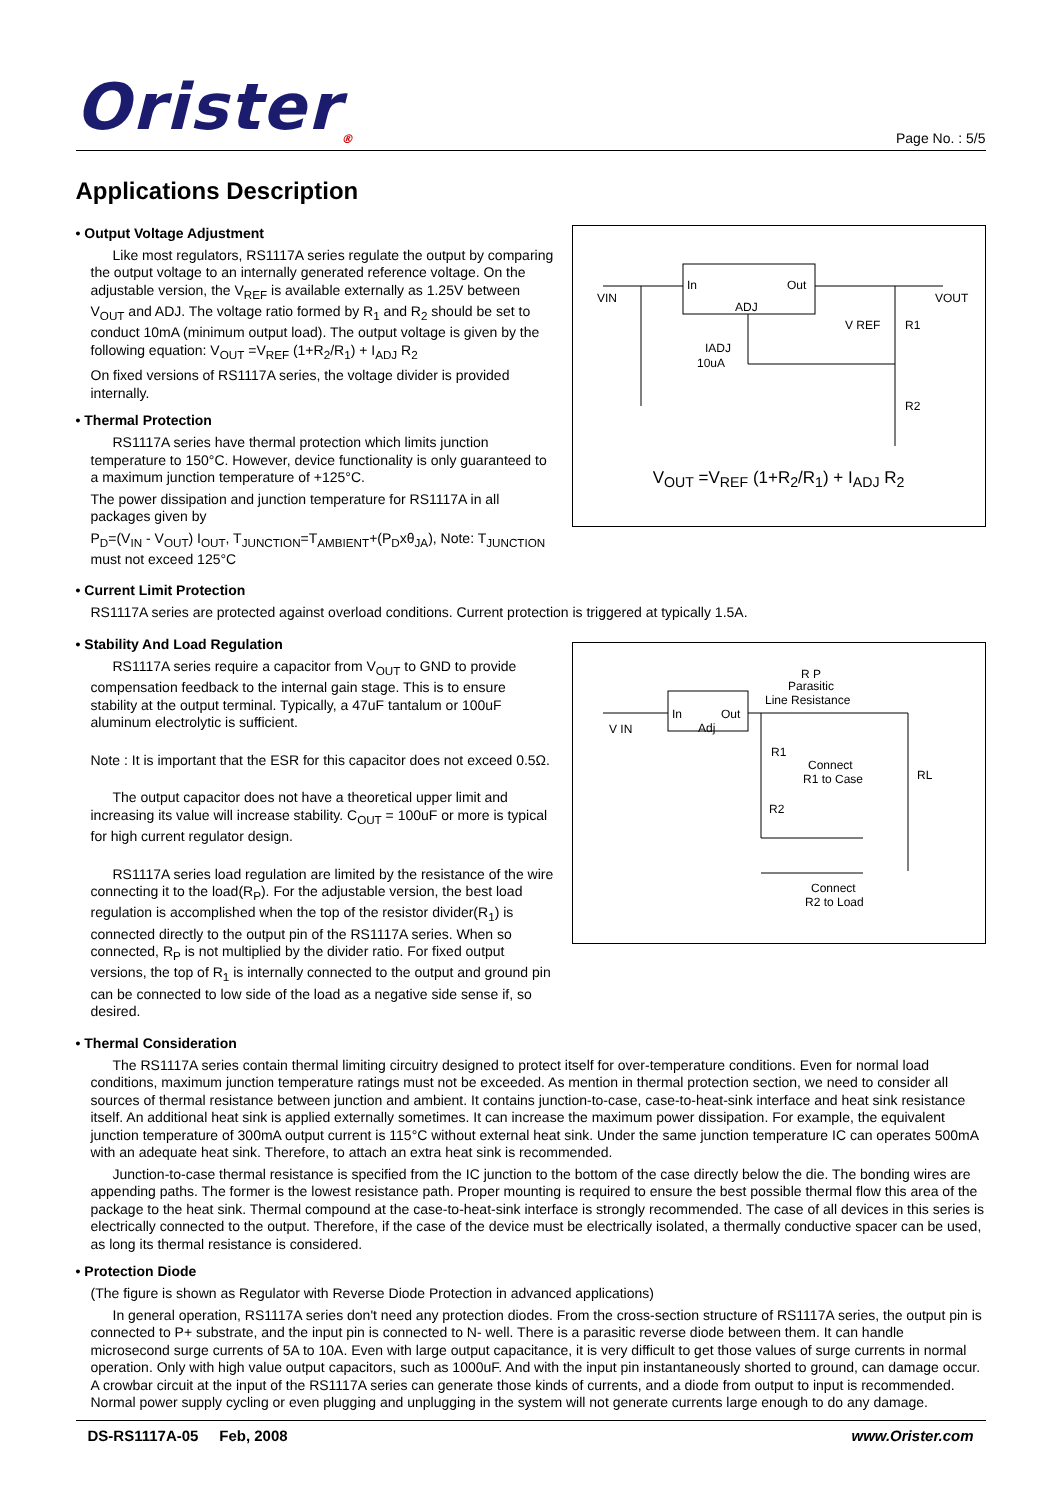Orister<sub>®</sub> Page No. : 5/5
Applications Description
• Output Voltage Adjustment
Like most regulators, RS1117A series regulate the output by comparing the output voltage to an internally generated reference voltage. On the adjustable version, the V<sub>REF</sub> is available externally as 1.25V between V<sub>OUT</sub> and ADJ. The voltage ratio formed by R<sub>1</sub> and R<sub>2</sub> should be set to conduct 10mA (minimum output load). The output voltage is given by the following equation: V<sub>OUT</sub> =V<sub>REF</sub> (1+R<sub>2</sub>/R<sub>1</sub>) + I<sub>ADJ</sub> R<sub>2</sub>
On fixed versions of RS1117A series, the voltage divider is provided internally.
• Thermal Protection
RS1117A series have thermal protection which limits junction temperature to 150°C. However, device functionality is only guaranteed to a maximum junction temperature of +125°C.
The power dissipation and junction temperature for RS1117A in all packages given by
P<sub>D</sub>=(V<sub>IN</sub> - V<sub>OUT</sub>) I<sub>OUT</sub>, T<sub>JUNCTION</sub>=T<sub>AMBIENT</sub>+(P<sub>D</sub>xθ<sub>JA</sub>), Note: T<sub>JUNCTION</sub> must not exceed 125°C
VIN
VOUT
In
Out
ADJ
V REF
R1
R2
IADJ
10uA
V<sub>OUT</sub> =V<sub>REF</sub> (1+R<sub>2</sub>/R<sub>1</sub>) + I<sub>ADJ</sub> R<sub>2</sub>
• Current Limit Protection
RS1117A series are protected against overload conditions. Current protection is triggered at typically 1.5A.
• Stability And Load Regulation
RS1117A series require a capacitor from V<sub>OUT</sub> to GND to provide compensation feedback to the internal gain stage. This is to ensure stability at the output terminal. Typically, a 47uF tantalum or 100uF aluminum electrolytic is sufficient.
Note : It is important that the ESR for this capacitor does not exceed 0.5Ω.
The output capacitor does not have a theoretical upper limit and increasing its value will increase stability. C<sub>OUT</sub> = 100uF or more is typical for high current regulator design.
RS1117A series load regulation are limited by the resistance of the wire connecting it to the load(R<sub>P</sub>). For the adjustable version, the best load regulation is accomplished when the top of the resistor divider(R<sub>1</sub>) is connected directly to the output pin of the RS1117A series. When so connected, R<sub>P</sub> is not multiplied by the divider ratio. For fixed output versions, the top of R<sub>1</sub> is internally connected to the output and ground pin can be connected to low side of the load as a negative side sense if, so desired.
R P
Parasitic
Line Resistance
V IN
In
Out
Adj
R1
Connect
R1 to Case
RL
R2
Connect
R2 to Load
• Thermal Consideration
The RS1117A series contain thermal limiting circuitry designed to protect itself for over-temperature conditions. Even for normal load conditions, maximum junction temperature ratings must not be exceeded. As mention in thermal protection section, we need to consider all sources of thermal resistance between junction and ambient. It contains junction-to-case, case-to-heat-sink interface and heat sink resistance itself. An additional heat sink is applied externally sometimes. It can increase the maximum power dissipation. For example, the equivalent junction temperature of 300mA output current is 115°C without external heat sink. Under the same junction temperature IC can operates 500mA with an adequate heat sink. Therefore, to attach an extra heat sink is recommended.
Junction-to-case thermal resistance is specified from the IC junction to the bottom of the case directly below the die. The bonding wires are appending paths. The former is the lowest resistance path. Proper mounting is required to ensure the best possible thermal flow this area of the package to the heat sink. Thermal compound at the case-to-heat-sink interface is strongly recommended. The case of all devices in this series is electrically connected to the output. Therefore, if the case of the device must be electrically isolated, a thermally conductive spacer can be used, as long its thermal resistance is considered.
• Protection Diode
(The figure is shown as Regulator with Reverse Diode Protection in advanced applications)
In general operation, RS1117A series don't need any protection diodes. From the cross-section structure of RS1117A series, the output pin is connected to P+ substrate, and the input pin is connected to N- well. There is a parasitic reverse diode between them. It can handle microsecond surge currents of 5A to 10A. Even with large output capacitance, it is very difficult to get those values of surge currents in normal operation. Only with high value output capacitors, such as 1000uF. And with the input pin instantaneously shorted to ground, can damage occur. A crowbar circuit at the input of the RS1117A series can generate those kinds of currents, and a diode from output to input is recommended. Normal power supply cycling or even plugging and unplugging in the system will not generate currents large enough to do any damage.
DS-RS1117A-05 Feb, 2008 www.Orister.com